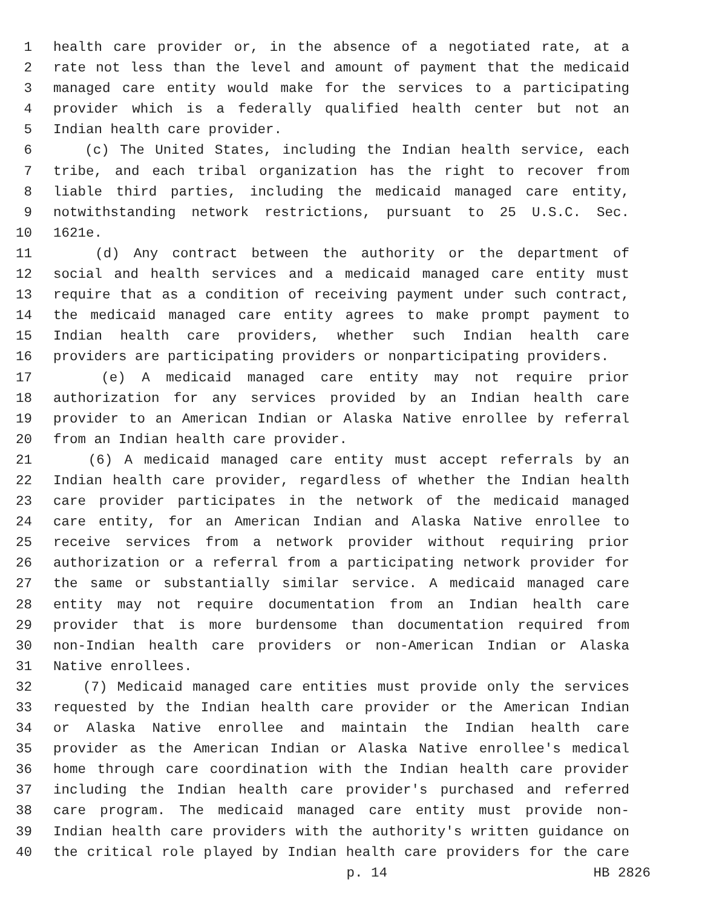1 health care provider or, in the absence of a negotiated rate, at a
2 rate not less than the level and amount of payment that the medicaid
3 managed care entity would make for the services to a participating
4 provider which is a federally qualified health center but not an
5 Indian health care provider.
6 (c) The United States, including the Indian health service, each
7 tribe, and each tribal organization has the right to recover from
8 liable third parties, including the medicaid managed care entity,
9 notwithstanding network restrictions, pursuant to 25 U.S.C. Sec.
10 1621e.
11 (d) Any contract between the authority or the department of
12 social and health services and a medicaid managed care entity must
13 require that as a condition of receiving payment under such contract,
14 the medicaid managed care entity agrees to make prompt payment to
15 Indian health care providers, whether such Indian health care
16 providers are participating providers or nonparticipating providers.
17 (e) A medicaid managed care entity may not require prior
18 authorization for any services provided by an Indian health care
19 provider to an American Indian or Alaska Native enrollee by referral
20 from an Indian health care provider.
21 (6) A medicaid managed care entity must accept referrals by an
22 Indian health care provider, regardless of whether the Indian health
23 care provider participates in the network of the medicaid managed
24 care entity, for an American Indian and Alaska Native enrollee to
25 receive services from a network provider without requiring prior
26 authorization or a referral from a participating network provider for
27 the same or substantially similar service. A medicaid managed care
28 entity may not require documentation from an Indian health care
29 provider that is more burdensome than documentation required from
30 non-Indian health care providers or non-American Indian or Alaska
31 Native enrollees.
32 (7) Medicaid managed care entities must provide only the services
33 requested by the Indian health care provider or the American Indian
34 or Alaska Native enrollee and maintain the Indian health care
35 provider as the American Indian or Alaska Native enrollee's medical
36 home through care coordination with the Indian health care provider
37 including the Indian health care provider's purchased and referred
38 care program. The medicaid managed care entity must provide non-
39 Indian health care providers with the authority's written guidance on
40 the critical role played by Indian health care providers for the care
p. 14 HB 2826